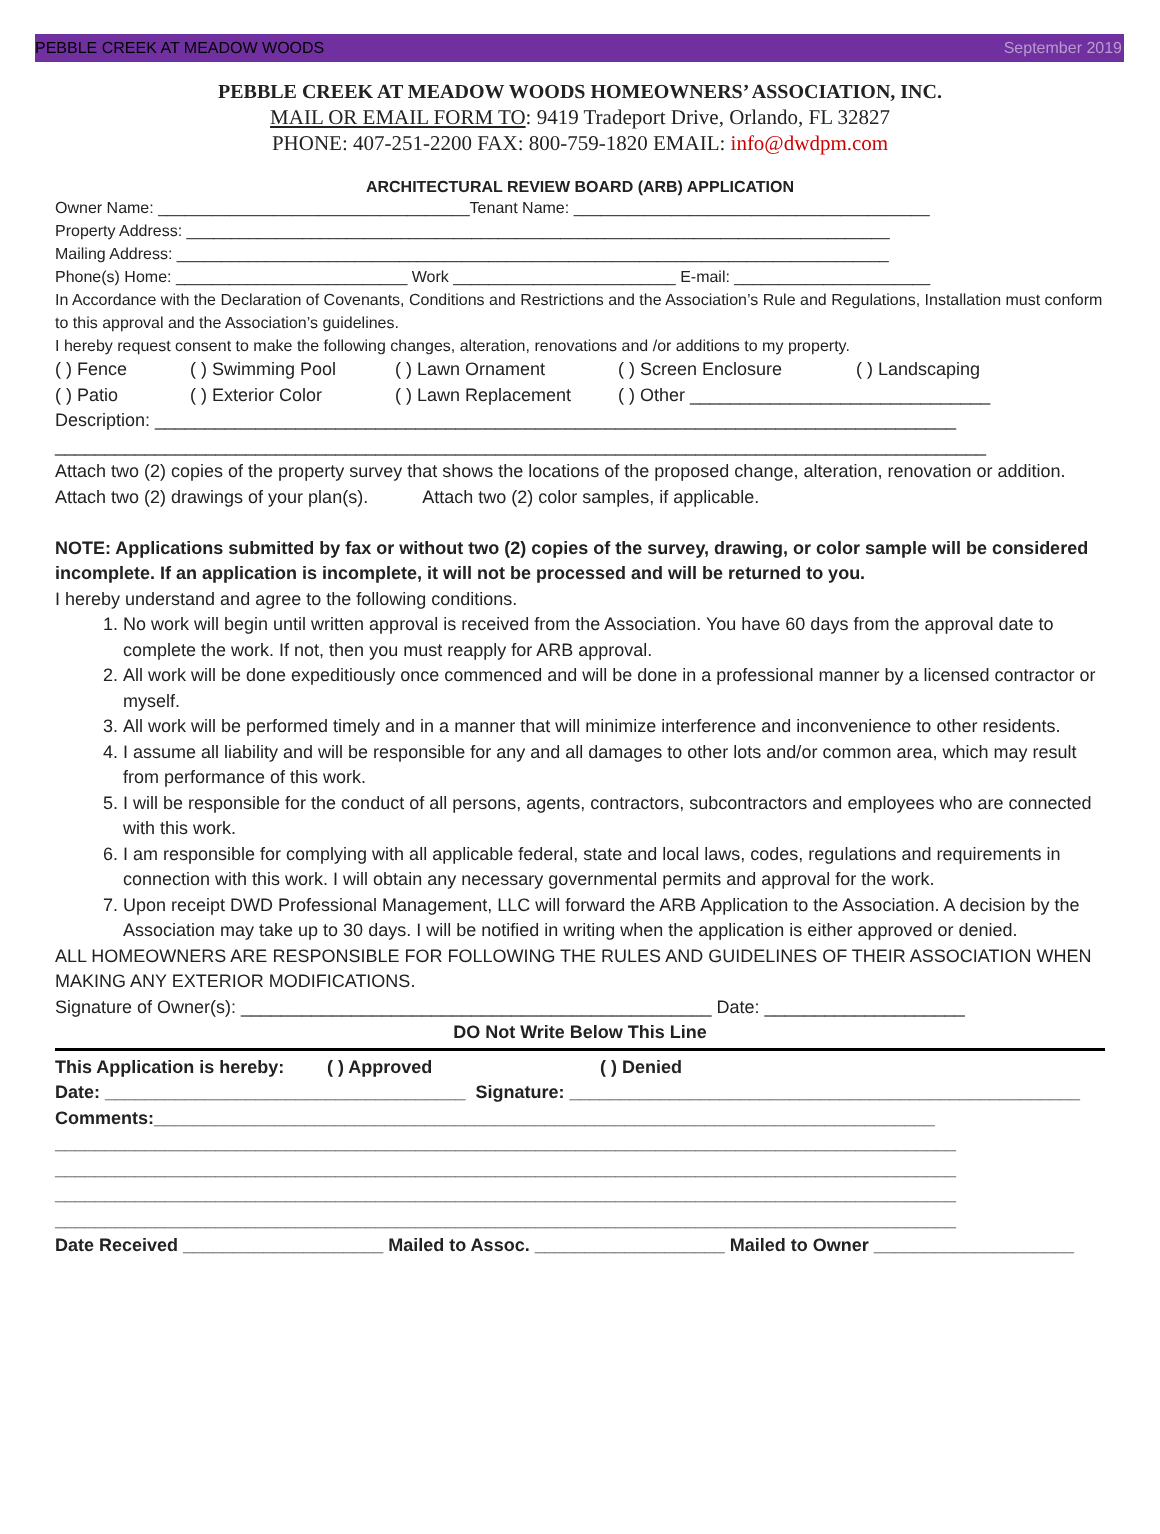PEBBLE CREEK AT MEADOW WOODS September 2019
PEBBLE CREEK AT MEADOW WOODS HOMEOWNERS’ ASSOCIATION, INC.
MAIL OR EMAIL FORM TO: 9419 Tradeport Drive, Orlando, FL 32827
PHONE: 407-251-2200 FAX: 800-759-1820 EMAIL: info@dwdpm.com
ARCHITECTURAL REVIEW BOARD (ARB) APPLICATION
Owner Name: ___________________________________Tenant Name: ________________________________________
Property Address: _______________________________________________________________________________
Mailing Address: ________________________________________________________________________________
Phone(s) Home: __________________________ Work _________________________ E-mail: ______________________
In Accordance with the Declaration of Covenants, Conditions and Restrictions and the Association’s Rule and Regulations, Installation must conform to this approval and the Association’s guidelines.
I hereby request consent to make the following changes, alteration, renovations and /or additions to my property.
( ) Fence ( ) Swimming Pool ( ) Lawn Ornament ( ) Screen Enclosure ( ) Landscaping
( ) Patio ( ) Exterior Color ( ) Lawn Replacement ( ) Other ______________________________
Description: ________________________________________________________________________________
_____________________________________________________________________________________________
Attach two (2) copies of the property survey that shows the locations of the proposed change, alteration, renovation or addition.
Attach two (2) drawings of your plan(s). Attach two (2) color samples, if applicable.
NOTE: Applications submitted by fax or without two (2) copies of the survey, drawing, or color sample will be considered incomplete. If an application is incomplete, it will not be processed and will be returned to you.
I hereby understand and agree to the following conditions.
1. No work will begin until written approval is received from the Association. You have 60 days from the approval date to complete the work. If not, then you must reapply for ARB approval.
2. All work will be done expeditiously once commenced and will be done in a professional manner by a licensed contractor or myself.
3. All work will be performed timely and in a manner that will minimize interference and inconvenience to other residents.
4. I assume all liability and will be responsible for any and all damages to other lots and/or common area, which may result from performance of this work.
5. I will be responsible for the conduct of all persons, agents, contractors, subcontractors and employees who are connected with this work.
6. I am responsible for complying with all applicable federal, state and local laws, codes, regulations and requirements in connection with this work. I will obtain any necessary governmental permits and approval for the work.
7. Upon receipt DWD Professional Management, LLC will forward the ARB Application to the Association. A decision by the Association may take up to 30 days. I will be notified in writing when the application is either approved or denied.
ALL HOMEOWNERS ARE RESPONSIBLE FOR FOLLOWING THE RULES AND GUIDELINES OF THEIR ASSOCIATION WHEN MAKING ANY EXTERIOR MODIFICATIONS.
Signature of Owner(s): _______________________________________________ Date: ____________________
DO Not Write Below This Line
This Application is hereby: ( ) Approved ( ) Denied
Date: ____________________________________ Signature: ___________________________________________________
Comments:______________________________________________________________________________
__________________________________________________________________________________________
__________________________________________________________________________________________
__________________________________________________________________________________________
__________________________________________________________________________________________
Date Received ____________________ Mailed to Assoc. ___________________ Mailed to Owner ____________________